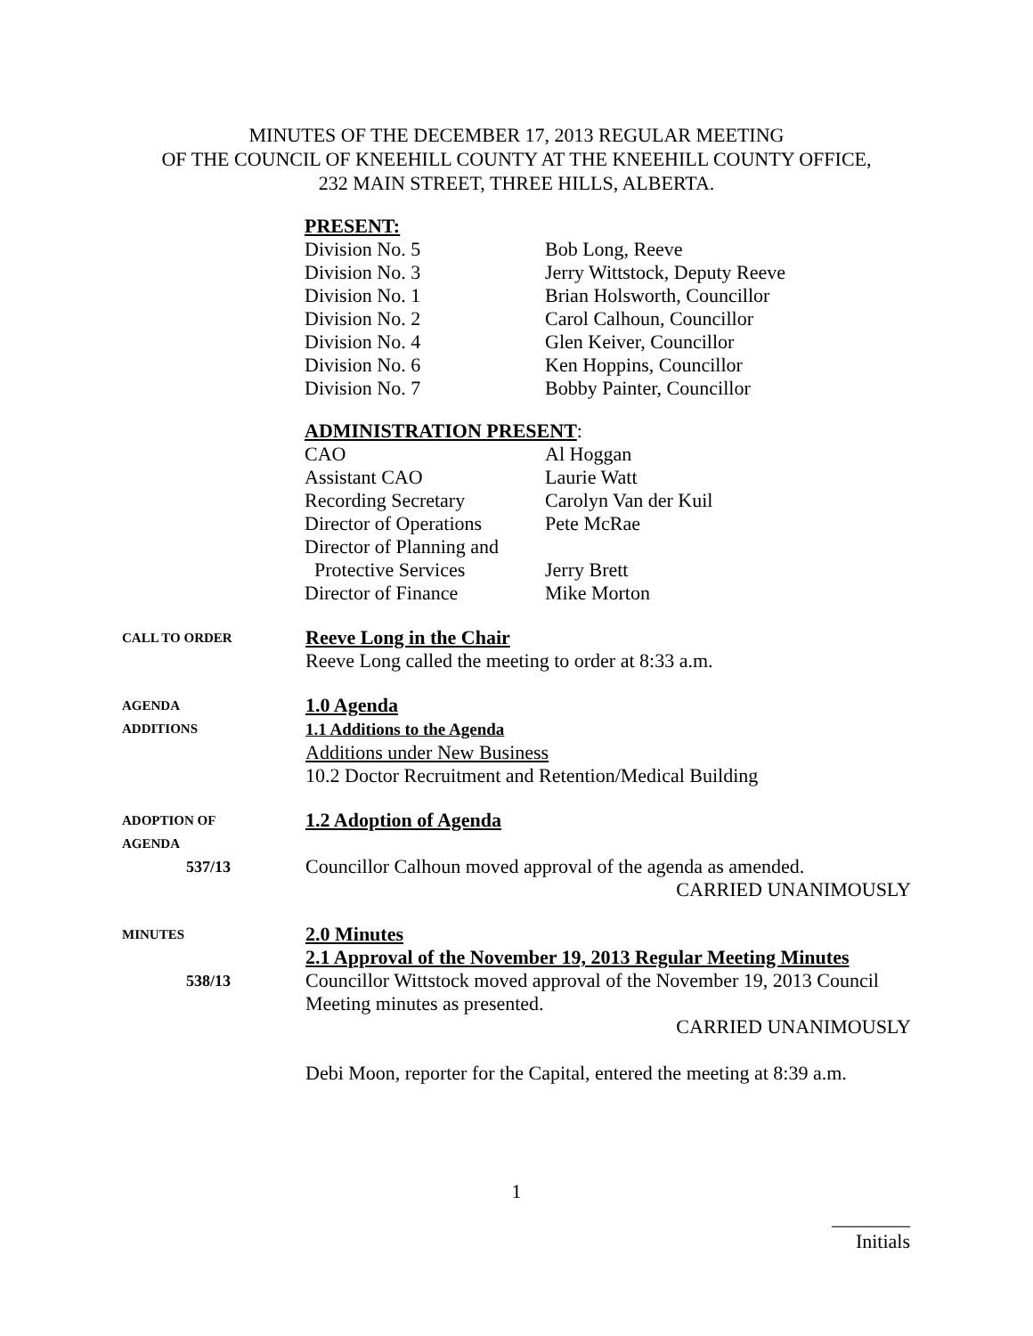MINUTES OF THE DECEMBER 17, 2013 REGULAR MEETING
OF THE COUNCIL OF KNEEHILL COUNTY AT THE KNEEHILL COUNTY OFFICE,
232 MAIN STREET, THREE HILLS, ALBERTA.
PRESENT:
Division No. 5 Bob Long, Reeve
Division No. 3 Jerry Wittstock, Deputy Reeve
Division No. 1 Brian Holsworth, Councillor
Division No. 2 Carol Calhoun, Councillor
Division No. 4 Glen Keiver, Councillor
Division No. 6 Ken Hoppins, Councillor
Division No. 7 Bobby Painter, Councillor
ADMINISTRATION PRESENT:
CAO Al Hoggan
Assistant CAO Laurie Watt
Recording Secretary Carolyn Van der Kuil
Director of Operations Pete McRae
Director of Planning and
Protective Services Jerry Brett
Director of Finance Mike Morton
CALL TO ORDER
Reeve Long in the Chair
Reeve Long called the meeting to order at 8:33 a.m.
AGENDA
ADDITIONS
1.0 Agenda
1.1 Additions to the Agenda
Additions under New Business
10.2 Doctor Recruitment and Retention/Medical Building
ADOPTION OF
AGENDA
537/13
1.2 Adoption of Agenda
Councillor Calhoun moved approval of the agenda as amended.
CARRIED UNANIMOUSLY
MINUTES
538/13
2.0 Minutes
2.1 Approval of the November 19, 2013 Regular Meeting Minutes
Councillor Wittstock moved approval of the November 19, 2013 Council Meeting minutes as presented.
CARRIED UNANIMOUSLY
Debi Moon, reporter for the Capital, entered the meeting at 8:39 a.m.
1
________
Initials